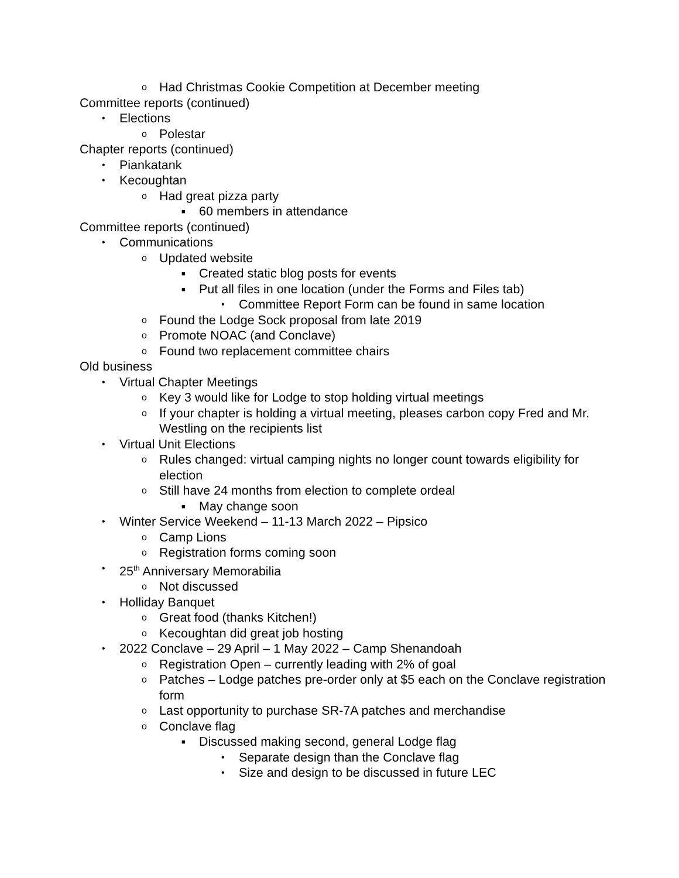o Had Christmas Cookie Competition at December meeting
Committee reports (continued)
• Elections
o Polestar
Chapter reports (continued)
• Piankatank
• Kecoughtan
o Had great pizza party
■ 60 members in attendance
Committee reports (continued)
• Communications
o Updated website
■ Created static blog posts for events
■ Put all files in one location (under the Forms and Files tab)
• Committee Report Form can be found in same location
o Found the Lodge Sock proposal from late 2019
o Promote NOAC (and Conclave)
o Found two replacement committee chairs
Old business
• Virtual Chapter Meetings
o Key 3 would like for Lodge to stop holding virtual meetings
o If your chapter is holding a virtual meeting, pleases carbon copy Fred and Mr. Westling on the recipients list
• Virtual Unit Elections
o Rules changed: virtual camping nights no longer count towards eligibility for election
o Still have 24 months from election to complete ordeal
■ May change soon
• Winter Service Weekend – 11-13 March 2022 – Pipsico
o Camp Lions
o Registration forms coming soon
• 25<sup>th</sup> Anniversary Memorabilia
o Not discussed
• Holliday Banquet
o Great food (thanks Kitchen!)
o Kecoughtan did great job hosting
• 2022 Conclave – 29 April – 1 May 2022 – Camp Shenandoah
o Registration Open – currently leading with 2% of goal
o Patches – Lodge patches pre-order only at $5 each on the Conclave registration form
o Last opportunity to purchase SR-7A patches and merchandise
o Conclave flag
■ Discussed making second, general Lodge flag
• Separate design than the Conclave flag
• Size and design to be discussed in future LEC